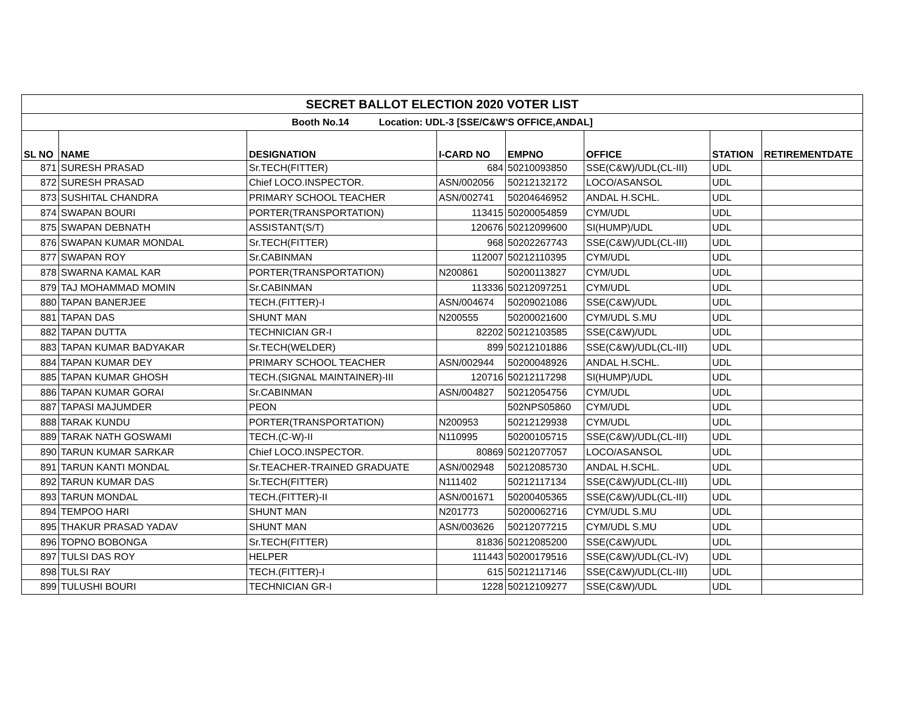| SECRET BALLOT ELECTION 2020 VOTER LIST | | | | | | | |
| Booth No.14 Location: UDL-3 [SSE/C&W'S OFFICE,ANDAL] | | | | | | | |
| SL NO | NAME | DESIGNATION | I-CARD NO | EMPNO | OFFICE | STATION | RETIREMENTDATE |
| 871 | SURESH PRASAD | Sr.TECH(FITTER) | 684 | 50210093850 | SSE(C&W)/UDL(CL-III) | UDL | |
| 872 | SURESH PRASAD | Chief LOCO.INSPECTOR. | ASN/002056 | 50212132172 | LOCO/ASANSOL | UDL | |
| 873 | SUSHITAL CHANDRA | PRIMARY SCHOOL TEACHER | ASN/002741 | 50204646952 | ANDAL H.SCHL. | UDL | |
| 874 | SWAPAN BOURI | PORTER(TRANSPORTATION) | 113415 | 50200054859 | CYM/UDL | UDL | |
| 875 | SWAPAN DEBNATH | ASSISTANT(S/T) | 120676 | 50212099600 | SI(HUMP)/UDL | UDL | |
| 876 | SWAPAN KUMAR MONDAL | Sr.TECH(FITTER) | 968 | 50202267743 | SSE(C&W)/UDL(CL-III) | UDL | |
| 877 | SWAPAN ROY | Sr.CABINMAN | 112007 | 50212110395 | CYM/UDL | UDL | |
| 878 | SWARNA KAMAL KAR | PORTER(TRANSPORTATION) | N200861 | 50200113827 | CYM/UDL | UDL | |
| 879 | TAJ MOHAMMAD MOMIN | Sr.CABINMAN | 113336 | 50212097251 | CYM/UDL | UDL | |
| 880 | TAPAN BANERJEE | TECH.(FITTER)-I | ASN/004674 | 50209021086 | SSE(C&W)/UDL | UDL | |
| 881 | TAPAN DAS | SHUNT MAN | N200555 | 50200021600 | CYM/UDL S.MU | UDL | |
| 882 | TAPAN DUTTA | TECHNICIAN GR-I | 82202 | 50212103585 | SSE(C&W)/UDL | UDL | |
| 883 | TAPAN KUMAR BADYAKAR | Sr.TECH(WELDER) | 899 | 50212101886 | SSE(C&W)/UDL(CL-III) | UDL | |
| 884 | TAPAN KUMAR DEY | PRIMARY SCHOOL TEACHER | ASN/002944 | 50200048926 | ANDAL H.SCHL. | UDL | |
| 885 | TAPAN KUMAR GHOSH | TECH.(SIGNAL MAINTAINER)-III | 120716 | 50212117298 | SI(HUMP)/UDL | UDL | |
| 886 | TAPAN KUMAR GORAI | Sr.CABINMAN | ASN/004827 | 50212054756 | CYM/UDL | UDL | |
| 887 | TAPASI MAJUMDER | PEON | | 502NPS05860 | CYM/UDL | UDL | |
| 888 | TARAK KUNDU | PORTER(TRANSPORTATION) | N200953 | 50212129938 | CYM/UDL | UDL | |
| 889 | TARAK NATH GOSWAMI | TECH.(C-W)-II | N110995 | 50200105715 | SSE(C&W)/UDL(CL-III) | UDL | |
| 890 | TARUN KUMAR SARKAR | Chief LOCO.INSPECTOR. | 80869 | 50212077057 | LOCO/ASANSOL | UDL | |
| 891 | TARUN KANTI MONDAL | Sr.TEACHER-TRAINED GRADUATE | ASN/002948 | 50212085730 | ANDAL H.SCHL. | UDL | |
| 892 | TARUN KUMAR DAS | Sr.TECH(FITTER) | N111402 | 50212117134 | SSE(C&W)/UDL(CL-III) | UDL | |
| 893 | TARUN MONDAL | TECH.(FITTER)-II | ASN/001671 | 50200405365 | SSE(C&W)/UDL(CL-III) | UDL | |
| 894 | TEMPOO HARI | SHUNT MAN | N201773 | 50200062716 | CYM/UDL S.MU | UDL | |
| 895 | THAKUR PRASAD YADAV | SHUNT MAN | ASN/003626 | 50212077215 | CYM/UDL S.MU | UDL | |
| 896 | TOPNO BOBONGA | Sr.TECH(FITTER) | 81836 | 50212085200 | SSE(C&W)/UDL | UDL | |
| 897 | TULSI DAS ROY | HELPER | 111443 | 50200179516 | SSE(C&W)/UDL(CL-IV) | UDL | |
| 898 | TULSI RAY | TECH.(FITTER)-I | 615 | 50212117146 | SSE(C&W)/UDL(CL-III) | UDL | |
| 899 | TULUSHI BOURI | TECHNICIAN GR-I | 1228 | 50212109277 | SSE(C&W)/UDL | UDL | |